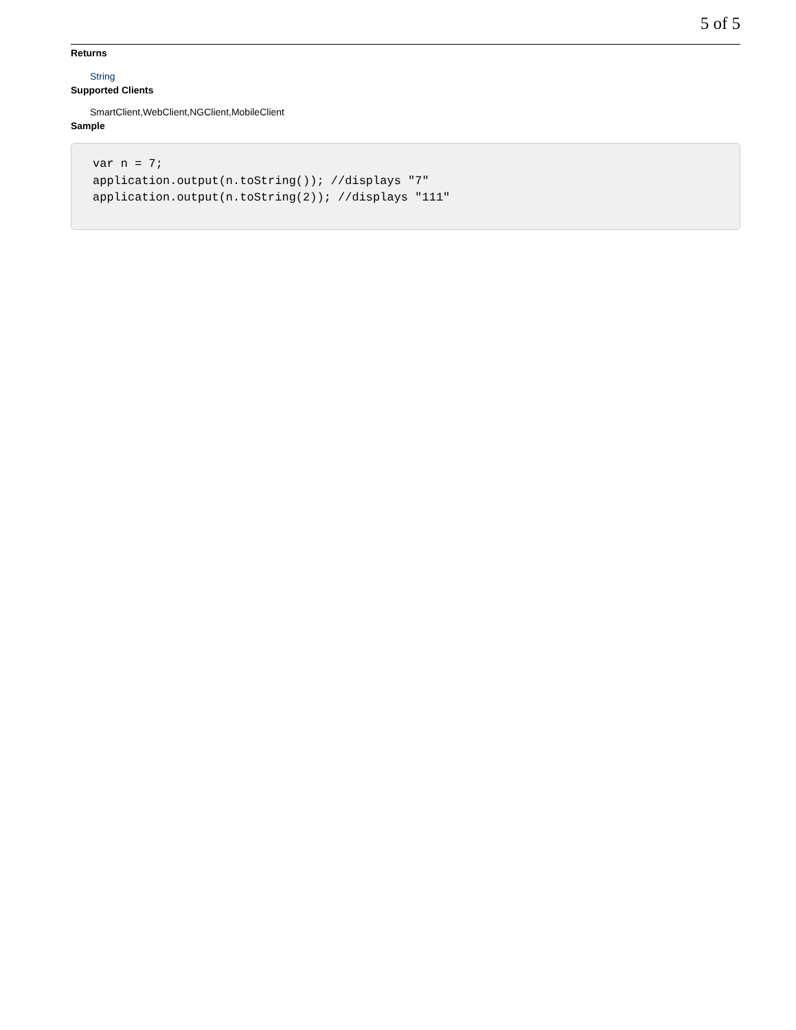5 of 5
Returns
String
Supported Clients
SmartClient,WebClient,NGClient,MobileClient
Sample
var n = 7;
application.output(n.toString()); //displays "7"
application.output(n.toString(2)); //displays "111"